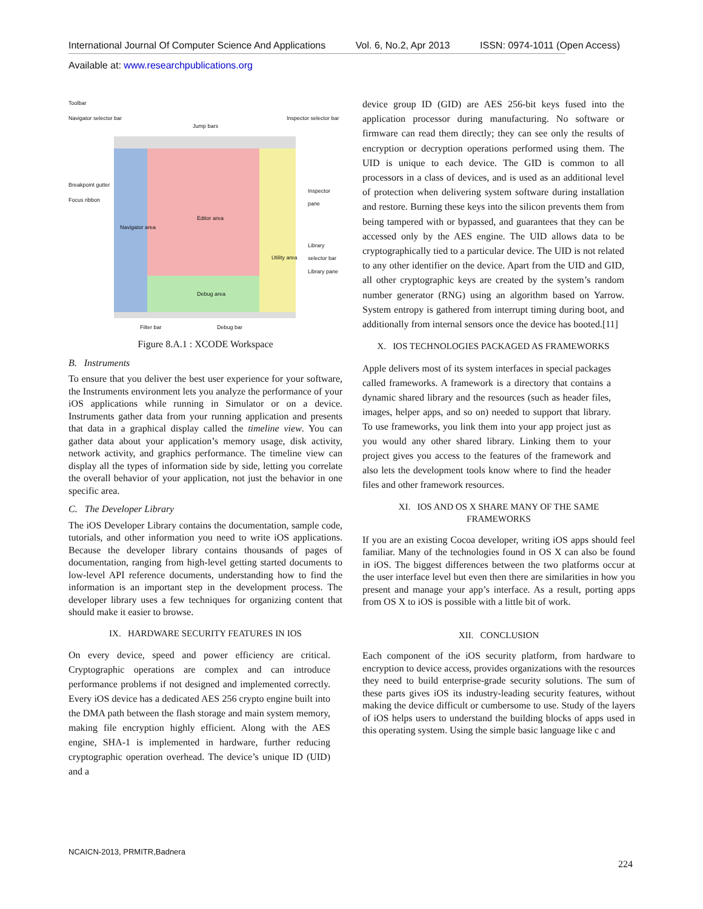International Journal Of Computer Science And Applications Vol. 6, No.2, Apr 2013 ISSN: 0974-1011 (Open Access)
Available at: www.researchpublications.org
Toolbar
Navigator selector bar
Jump bars
Inspector selector bar
Breakpoint gutter
Focus ribbon
Inspector pane
Editor area
Navigator area
Library selector bar
Utility area
Library pane
Debug area
Filter bar Debug bar
Figure 8.A.1 : XCODE Workspace
B. Instruments
To ensure that you deliver the best user experience for your software, the Instruments environment lets you analyze the performance of your iOS applications while running in Simulator or on a device. Instruments gather data from your running application and presents that data in a graphical display called the timeline view. You can gather data about your application’s memory usage, disk activity, network activity, and graphics performance. The timeline view can display all the types of information side by side, letting you correlate the overall behavior of your application, not just the behavior in one specific area.
C. The Developer Library
The iOS Developer Library contains the documentation, sample code, tutorials, and other information you need to write iOS applications. Because the developer library contains thousands of pages of documentation, ranging from high-level getting started documents to low-level API reference documents, understanding how to find the information is an important step in the development process. The developer library uses a few techniques for organizing content that should make it easier to browse.
IX. HARDWARE SECURITY FEATURES IN IOS
On every device, speed and power efficiency are critical. Cryptographic operations are complex and can introduce performance problems if not designed and implemented correctly. Every iOS device has a dedicated AES 256 crypto engine built into the DMA path between the flash storage and main system memory, making file encryption highly efficient. Along with the AES engine, SHA-1 is implemented in hardware, further reducing cryptographic operation overhead. The device’s unique ID (UID) and a
device group ID (GID) are AES 256-bit keys fused into the application processor during manufacturing. No software or firmware can read them directly; they can see only the results of encryption or decryption operations performed using them. The UID is unique to each device. The GID is common to all processors in a class of devices, and is used as an additional level of protection when delivering system software during installation and restore. Burning these keys into the silicon prevents them from being tampered with or bypassed, and guarantees that they can be accessed only by the AES engine. The UID allows data to be cryptographically tied to a particular device. The UID is not related to any other identifier on the device. Apart from the UID and GID, all other cryptographic keys are created by the system’s random number generator (RNG) using an algorithm based on Yarrow. System entropy is gathered from interrupt timing during boot, and additionally from internal sensors once the device has booted.[11]
X. IOS TECHNOLOGIES PACKAGED AS FRAMEWORKS
Apple delivers most of its system interfaces in special packages called frameworks. A framework is a directory that contains a dynamic shared library and the resources (such as header files, images, helper apps, and so on) needed to support that library. To use frameworks, you link them into your app project just as you would any other shared library. Linking them to your project gives you access to the features of the framework and also lets the development tools know where to find the header files and other framework resources.
XI. IOS AND OS X SHARE MANY OF THE SAME
FRAMEWORKS
If you are an existing Cocoa developer, writing iOS apps should feel familiar. Many of the technologies found in OS X can also be found in iOS. The biggest differences between the two platforms occur at the user interface level but even then there are similarities in how you present and manage your app’s interface. As a result, porting apps from OS X to iOS is possible with a little bit of work.
XII. CONCLUSION
Each component of the iOS security platform, from hardware to encryption to device access, provides organizations with the resources they need to build enterprise-grade security solutions. The sum of these parts gives iOS its industry-leading security features, without making the device difficult or cumbersome to use. Study of the layers of iOS helps users to understand the building blocks of apps used in this operating system. Using the simple basic language like c and
NCAICN-2013, PRMITR,Badnera
224